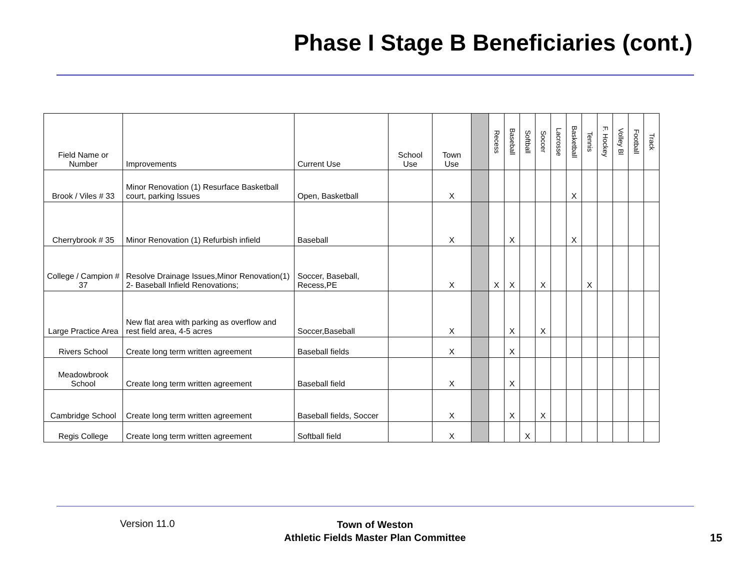Phase I Stage B Beneficiaries (cont.)
| Field Name or Number | Improvements | Current Use | School Use | Town Use | | Recess | Baseball | Softball | Soccer | Lacrosse | Basketball | Tennis | F. Hockey | Volley Bl | Football | Track |
| --- | --- | --- | --- | --- | --- | --- | --- | --- | --- | --- | --- | --- | --- | --- | --- | --- |
| Brook / Viles # 33 | Minor Renovation (1) Resurface Basketball court, parking Issues | Open, Basketball | | X | | | | | | | X | | | | | |
| Cherrybrook # 35 | Minor Renovation (1) Refurbish infield | Baseball | | X | | | X | | | | X | | | | | |
| College / Campion # 37 | Resolve Drainage Issues,Minor Renovation(1) 2- Baseball Infield Renovations; | Soccer, Baseball, Recess,PE | | X | | X | X | | X | | | X | | | | |
| Large Practice Area | New flat area with parking as overflow and rest field area, 4-5 acres | Soccer,Baseball | | X | | | X | | X | | | | | | | |
| Rivers School | Create long term written agreement | Baseball fields | | X | | | X | | | | | | | | | |
| Meadowbrook School | Create long term written agreement | Baseball field | | X | | | X | | | | | | | | | |
| Cambridge School | Create long term written agreement | Baseball fields, Soccer | | X | | | X | | X | | | | | | | |
| Regis College | Create long term written agreement | Softball field | | X | | | | X | | | | | | | | |
Version 11.0
Town of Weston
Athletic Fields Master Plan Committee
15